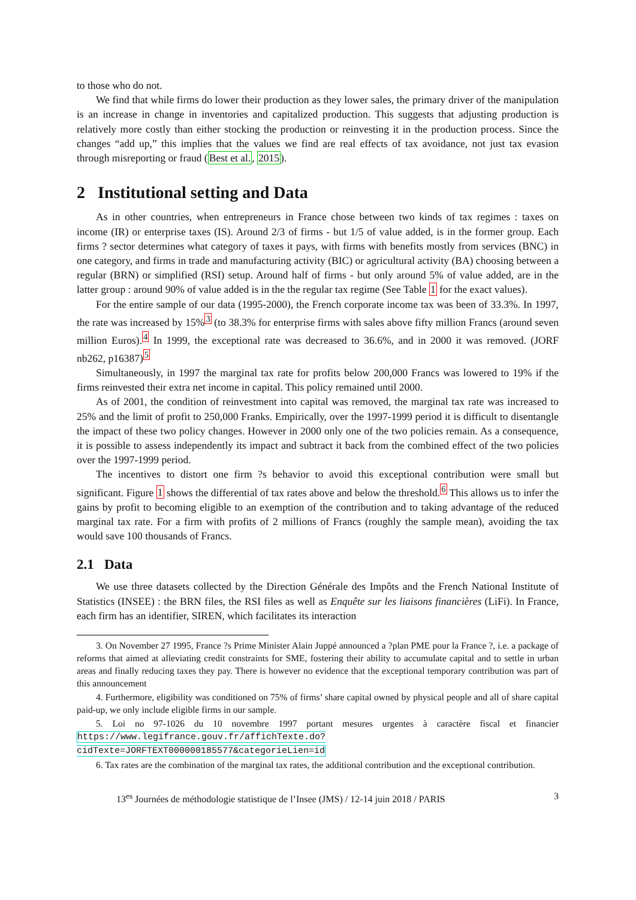to those who do not.
We find that while firms do lower their production as they lower sales, the primary driver of the manipulation is an increase in change in inventories and capitalized production. This suggests that adjusting production is relatively more costly than either stocking the production or reinvesting it in the production process. Since the changes “add up,” this implies that the values we find are real effects of tax avoidance, not just tax evasion through misreporting or fraud (Best et al., 2015).
2 Institutional setting and Data
As in other countries, when entrepreneurs in France chose between two kinds of tax regimes : taxes on income (IR) or enterprise taxes (IS). Around 2/3 of firms - but 1/5 of value added, is in the former group. Each firms ? sector determines what category of taxes it pays, with firms with benefits mostly from services (BNC) in one category, and firms in trade and manufacturing activity (BIC) or agricultural activity (BA) choosing between a regular (BRN) or simplified (RSI) setup. Around half of firms - but only around 5% of value added, are in the latter group : around 90% of value added is in the the regular tax regime (See Table 1 for the exact values).
For the entire sample of our data (1995-2000), the French corporate income tax was been of 33.3%. In 1997, the rate was increased by 15%<sup>3</sup> (to 38.3% for enterprise firms with sales above fifty million Francs (around seven million Euros).<sup>4</sup> In 1999, the exceptional rate was decreased to 36.6%, and in 2000 it was removed. (JORF nb262, p16387)<sup>5</sup>
Simultaneously, in 1997 the marginal tax rate for profits below 200,000 Francs was lowered to 19% if the firms reinvested their extra net income in capital. This policy remained until 2000.
As of 2001, the condition of reinvestment into capital was removed, the marginal tax rate was increased to 25% and the limit of profit to 250,000 Franks. Empirically, over the 1997-1999 period it is difficult to disentangle the impact of these two policy changes. However in 2000 only one of the two policies remain. As a consequence, it is possible to assess independently its impact and subtract it back from the combined effect of the two policies over the 1997-1999 period.
The incentives to distort one firm ?s behavior to avoid this exceptional contribution were small but significant. Figure 1 shows the differential of tax rates above and below the threshold.<sup>6</sup> This allows us to infer the gains by profit to becoming eligible to an exemption of the contribution and to taking advantage of the reduced marginal tax rate. For a firm with profits of 2 millions of Francs (roughly the sample mean), avoiding the tax would save 100 thousands of Francs.
2.1 Data
We use three datasets collected by the Direction Générale des Impôts and the French National Institute of Statistics (INSEE) : the BRN files, the RSI files as well as Enquête sur les liaisons financières (LiFi). In France, each firm has an identifier, SIREN, which facilitates its interaction
3. On November 27 1995, France ?s Prime Minister Alain Juppé announced a ?plan PME pour la France ?, i.e. a package of reforms that aimed at alleviating credit constraints for SME, fostering their ability to accumulate capital and to settle in urban areas and finally reducing taxes they pay. There is however no evidence that the exceptional temporary contribution was part of this announcement
4. Furthermore, eligibility was conditioned on 75% of firms’ share capital owned by physical people and all of share capital paid-up, we only include eligible firms in our sample.
5. Loi no 97-1026 du 10 novembre 1997 portant mesures urgentes à caractère fiscal et financier https://www.legifrance.gouv.fr/affichTexte.do?cidTexte=JORFTEXT000000185577&categorieLien=id
6. Tax rates are the combination of the marginal tax rates, the additional contribution and the exceptional contribution.
13<sup>es</sup> Journées de méthodologie statistique de l’Insee (JMS) / 12-14 juin 2018 / PARIS 3